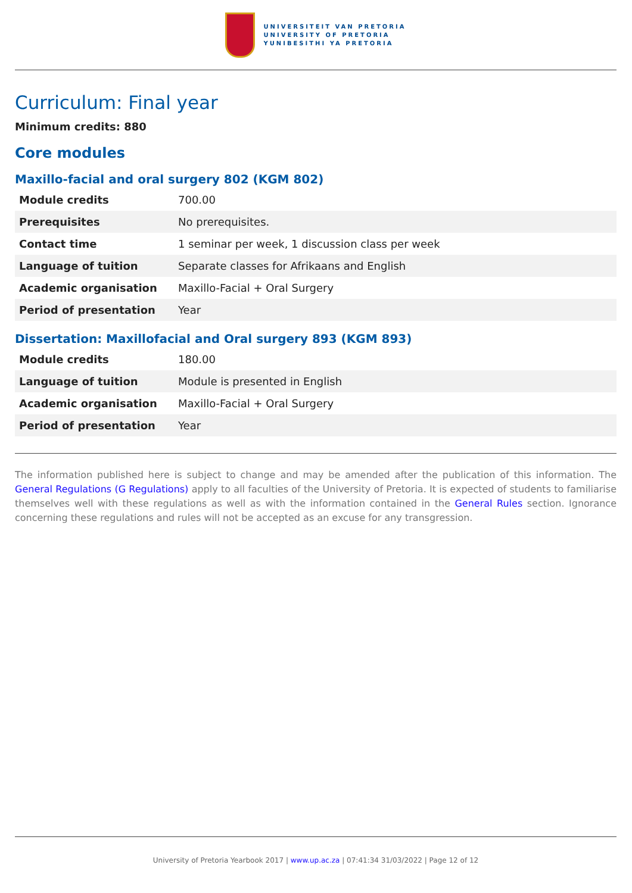UNIVERSITEIT VAN PRETORIA
UNIVERSITY OF PRETORIA
YUNIBESITHI YA PRETORIA
Curriculum: Final year
Minimum credits: 880
Core modules
Maxillo-facial and oral surgery 802 (KGM 802)
| Module credits | 700.00 |
| Prerequisites | No prerequisites. |
| Contact time | 1 seminar per week, 1 discussion class per week |
| Language of tuition | Separate classes for Afrikaans and English |
| Academic organisation | Maxillo-Facial + Oral Surgery |
| Period of presentation | Year |
Dissertation: Maxillofacial and Oral surgery 893 (KGM 893)
| Module credits | 180.00 |
| Language of tuition | Module is presented in English |
| Academic organisation | Maxillo-Facial + Oral Surgery |
| Period of presentation | Year |
The information published here is subject to change and may be amended after the publication of this information. The General Regulations (G Regulations) apply to all faculties of the University of Pretoria. It is expected of students to familiarise themselves well with these regulations as well as with the information contained in the General Rules section. Ignorance concerning these regulations and rules will not be accepted as an excuse for any transgression.
University of Pretoria Yearbook 2017 | www.up.ac.za | 07:41:34 31/03/2022 | Page 12 of 12